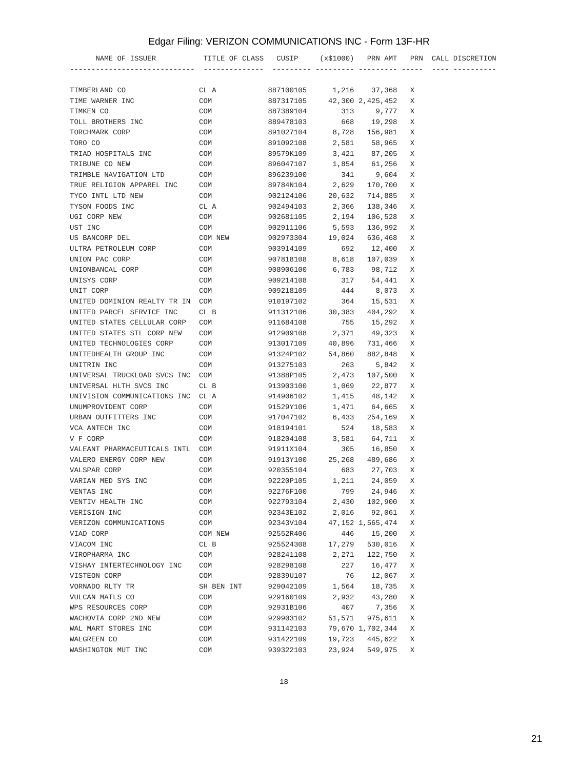Edgar Filing: VERIZON COMMUNICATIONS INC - Form 13F-HR
| NAME OF ISSUER | TITLE OF CLASS | CUSIP | (x$1000) | PRN AMT | PRN | CALL | DISCRETION |
| --- | --- | --- | --- | --- | --- | --- | --- |
| ----------------------------- | -------------- | --------- | --------- | --------- | ----- | ---- | ---------- |
| TIMBERLAND CO | CL A | 887100105 | 1,216 | 37,368 | X | | |
| TIME WARNER INC | COM | 887317105 | 42,300 | 2,425,452 | X | | |
| TIMKEN CO | COM | 887389104 | 313 | 9,777 | X | | |
| TOLL BROTHERS INC | COM | 889478103 | 668 | 19,298 | X | | |
| TORCHMARK CORP | COM | 891027104 | 8,728 | 156,981 | X | | |
| TORO CO | COM | 891092108 | 2,581 | 58,965 | X | | |
| TRIAD HOSPITALS INC | COM | 89579K109 | 3,421 | 87,205 | X | | |
| TRIBUNE CO NEW | COM | 896047107 | 1,854 | 61,256 | X | | |
| TRIMBLE NAVIGATION LTD | COM | 896239100 | 341 | 9,604 | X | | |
| TRUE RELIGION APPAREL INC | COM | 89784N104 | 2,629 | 170,700 | X | | |
| TYCO INTL LTD NEW | COM | 902124106 | 20,632 | 714,885 | X | | |
| TYSON FOODS INC | CL A | 902494103 | 2,366 | 138,346 | X | | |
| UGI CORP NEW | COM | 902681105 | 2,194 | 106,528 | X | | |
| UST INC | COM | 902911106 | 5,593 | 136,992 | X | | |
| US BANCORP DEL | COM NEW | 902973304 | 19,024 | 636,468 | X | | |
| ULTRA PETROLEUM CORP | COM | 903914109 | 692 | 12,400 | X | | |
| UNION PAC CORP | COM | 907818108 | 8,618 | 107,039 | X | | |
| UNIONBANCAL CORP | COM | 908906100 | 6,783 | 98,712 | X | | |
| UNISYS CORP | COM | 909214108 | 317 | 54,441 | X | | |
| UNIT CORP | COM | 909218109 | 444 | 8,073 | X | | |
| UNITED DOMINION REALTY TR IN | COM | 910197102 | 364 | 15,531 | X | | |
| UNITED PARCEL SERVICE INC | CL B | 911312106 | 30,383 | 404,292 | X | | |
| UNITED STATES CELLULAR CORP | COM | 911684108 | 755 | 15,292 | X | | |
| UNITED STATES STL CORP NEW | COM | 912909108 | 2,371 | 49,323 | X | | |
| UNITED TECHNOLOGIES CORP | COM | 913017109 | 40,896 | 731,466 | X | | |
| UNITEDHEALTH GROUP INC | COM | 91324P102 | 54,860 | 882,848 | X | | |
| UNITRIN INC | COM | 913275103 | 263 | 5,842 | X | | |
| UNIVERSAL TRUCKLOAD SVCS INC | COM | 91388P105 | 2,473 | 107,500 | X | | |
| UNIVERSAL HLTH SVCS INC | CL B | 913903100 | 1,069 | 22,877 | X | | |
| UNIVISION COMMUNICATIONS INC | CL A | 914906102 | 1,415 | 48,142 | X | | |
| UNUMPROVIDENT CORP | COM | 91529Y106 | 1,471 | 64,665 | X | | |
| URBAN OUTFITTERS INC | COM | 917047102 | 6,433 | 254,169 | X | | |
| VCA ANTECH INC | COM | 918194101 | 524 | 18,583 | X | | |
| V F CORP | COM | 918204108 | 3,581 | 64,711 | X | | |
| VALEANT PHARMACEUTICALS INTL | COM | 91911X104 | 305 | 16,850 | X | | |
| VALERO ENERGY CORP NEW | COM | 91913Y100 | 25,268 | 489,686 | X | | |
| VALSPAR CORP | COM | 920355104 | 683 | 27,703 | X | | |
| VARIAN MED SYS INC | COM | 92220P105 | 1,211 | 24,059 | X | | |
| VENTAS INC | COM | 92276F100 | 799 | 24,946 | X | | |
| VENTIV HEALTH INC | COM | 922793104 | 2,430 | 102,900 | X | | |
| VERISIGN INC | COM | 92343E102 | 2,016 | 92,061 | X | | |
| VERIZON COMMUNICATIONS | COM | 92343V104 | 47,152 | 1,565,474 | X | | |
| VIAD CORP | COM NEW | 92552R406 | 446 | 15,200 | X | | |
| VIACOM INC | CL B | 925524308 | 17,279 | 530,016 | X | | |
| VIROPHARMA INC | COM | 928241108 | 2,271 | 122,750 | X | | |
| VISHAY INTERTECHNOLOGY INC | COM | 928298108 | 227 | 16,477 | X | | |
| VISTEON CORP | COM | 92839U107 | 76 | 12,067 | X | | |
| VORNADO RLTY TR | SH BEN INT | 929042109 | 1,564 | 18,735 | X | | |
| VULCAN MATLS CO | COM | 929160109 | 2,932 | 43,280 | X | | |
| WPS RESOURCES CORP | COM | 92931B106 | 407 | 7,356 | X | | |
| WACHOVIA CORP 2ND NEW | COM | 929903102 | 51,571 | 975,611 | X | | |
| WAL MART STORES INC | COM | 931142103 | 79,670 | 1,702,344 | X | | |
| WALGREEN CO | COM | 931422109 | 19,723 | 445,622 | X | | |
| WASHINGTON MUT INC | COM | 939322103 | 23,924 | 549,975 | X | | |
18
21